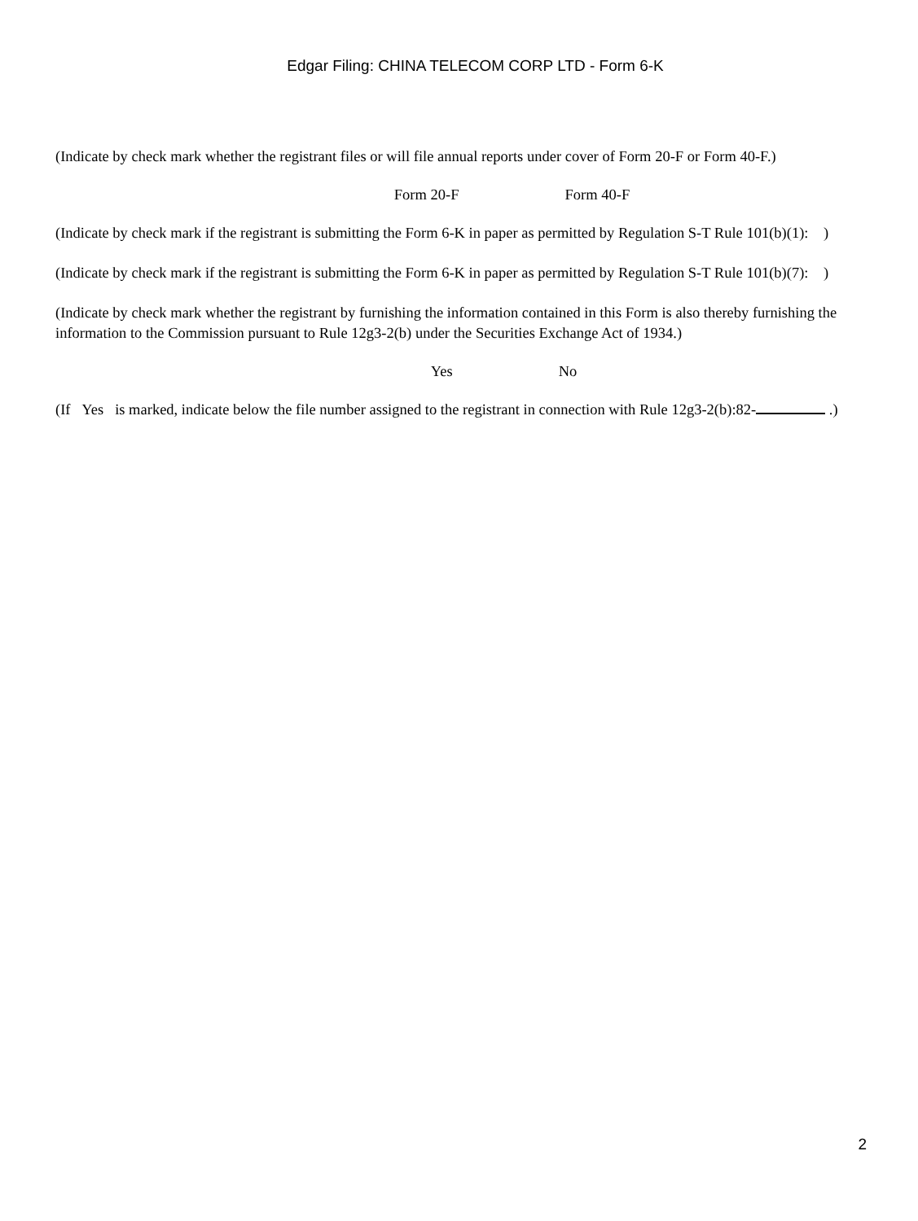Edgar Filing: CHINA TELECOM CORP LTD - Form 6-K
(Indicate by check mark whether the registrant files or will file annual reports under cover of Form 20-F or Form 40-F.)
Form 20-F Form 40-F
(Indicate by check mark if the registrant is submitting the Form 6-K in paper as permitted by Regulation S-T Rule 101(b)(1): )
(Indicate by check mark if the registrant is submitting the Form 6-K in paper as permitted by Regulation S-T Rule 101(b)(7): )
(Indicate by check mark whether the registrant by furnishing the information contained in this Form is also thereby furnishing the information to the Commission pursuant to Rule 12g3-2(b) under the Securities Exchange Act of 1934.)
Yes No
(If Yes is marked, indicate below the file number assigned to the registrant in connection with Rule 12g3-2(b):82- .)
2